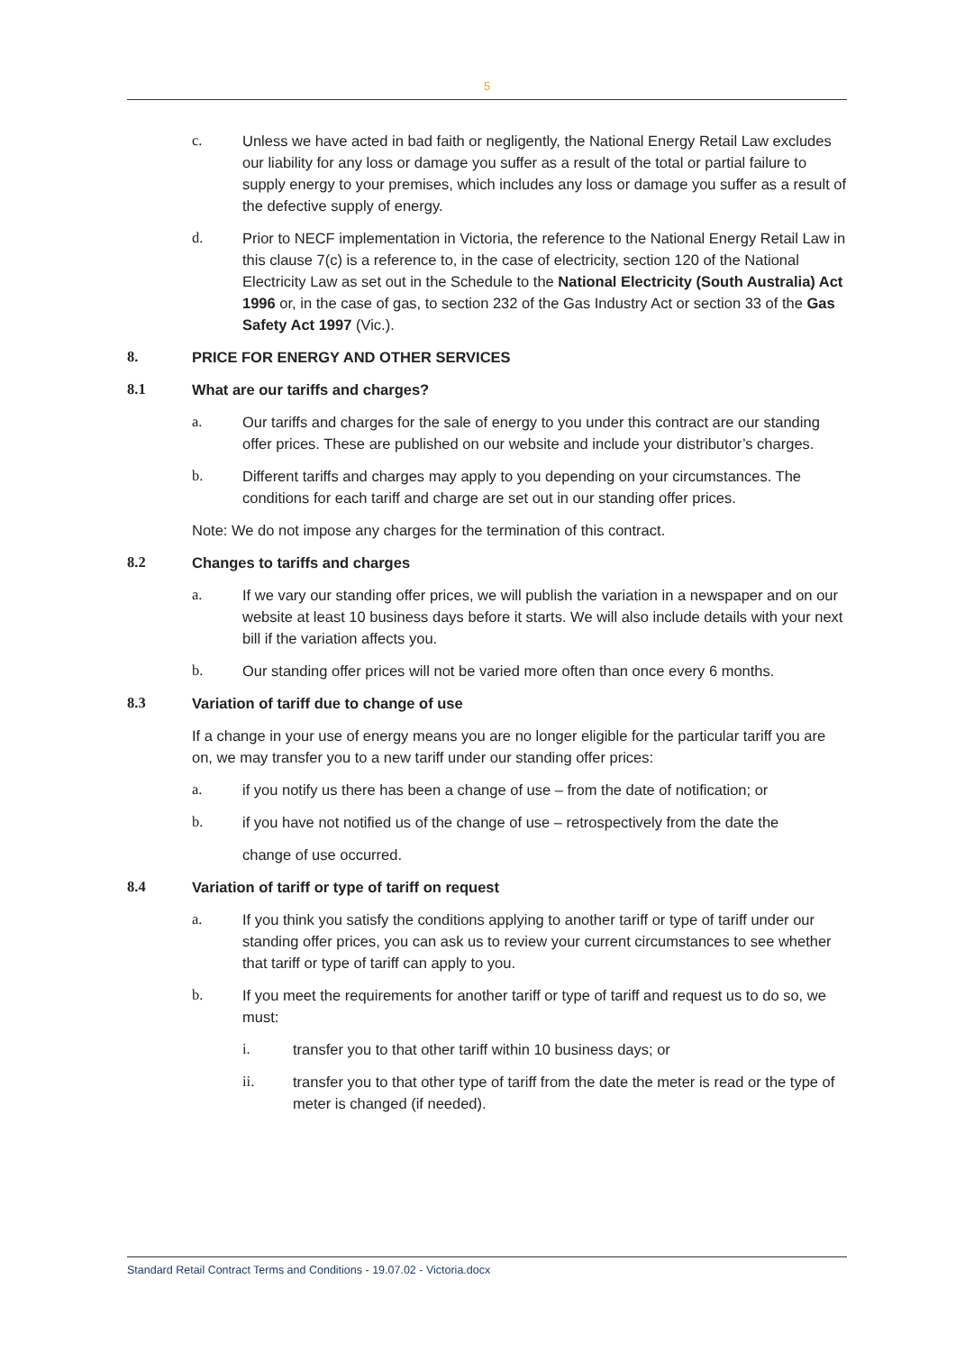5
c. Unless we have acted in bad faith or negligently, the National Energy Retail Law excludes our liability for any loss or damage you suffer as a result of the total or partial failure to supply energy to your premises, which includes any loss or damage you suffer as a result of the defective supply of energy.
d. Prior to NECF implementation in Victoria, the reference to the National Energy Retail Law in this clause 7(c) is a reference to, in the case of electricity, section 120 of the National Electricity Law as set out in the Schedule to the National Electricity (South Australia) Act 1996 or, in the case of gas, to section 232 of the Gas Industry Act or section 33 of the Gas Safety Act 1997 (Vic.).
8. PRICE FOR ENERGY AND OTHER SERVICES
8.1 What are our tariffs and charges?
a. Our tariffs and charges for the sale of energy to you under this contract are our standing offer prices. These are published on our website and include your distributor’s charges.
b. Different tariffs and charges may apply to you depending on your circumstances. The conditions for each tariff and charge are set out in our standing offer prices.
Note: We do not impose any charges for the termination of this contract.
8.2 Changes to tariffs and charges
a. If we vary our standing offer prices, we will publish the variation in a newspaper and on our website at least 10 business days before it starts. We will also include details with your next bill if the variation affects you.
b. Our standing offer prices will not be varied more often than once every 6 months.
8.3 Variation of tariff due to change of use
If a change in your use of energy means you are no longer eligible for the particular tariff you are on, we may transfer you to a new tariff under our standing offer prices:
a. if you notify us there has been a change of use – from the date of notification; or
b. if you have not notified us of the change of use – retrospectively from the date the
change of use occurred.
8.4 Variation of tariff or type of tariff on request
a. If you think you satisfy the conditions applying to another tariff or type of tariff under our standing offer prices, you can ask us to review your current circumstances to see whether that tariff or type of tariff can apply to you.
b. If you meet the requirements for another tariff or type of tariff and request us to do so, we must:
i. transfer you to that other tariff within 10 business days; or
ii. transfer you to that other type of tariff from the date the meter is read or the type of meter is changed (if needed).
Standard Retail Contract Terms and Conditions - 19.07.02 - Victoria.docx